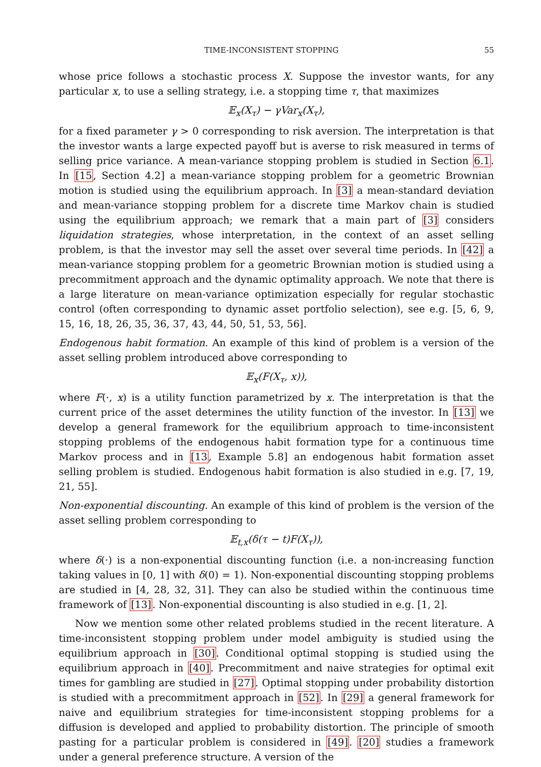TIME-INCONSISTENT STOPPING 55
whose price follows a stochastic process X. Suppose the investor wants, for any particular x, to use a selling strategy, i.e. a stopping time τ, that maximizes
𝔼<sub>x</sub>(X<sub>τ</sub>) − γVar<sub>x</sub>(X<sub>τ</sub>),
for a fixed parameter γ > 0 corresponding to risk aversion. The interpretation is that the investor wants a large expected payoff but is averse to risk measured in terms of selling price variance. A mean-variance stopping problem is studied in Section 6.1. In [15, Section 4.2] a mean-variance stopping problem for a geometric Brownian motion is studied using the equilibrium approach. In [3] a mean-standard deviation and mean-variance stopping problem for a discrete time Markov chain is studied using the equilibrium approach; we remark that a main part of [3] considers liquidation strategies, whose interpretation, in the context of an asset selling problem, is that the investor may sell the asset over several time periods. In [42] a mean-variance stopping problem for a geometric Brownian motion is studied using a precommitment approach and the dynamic optimality approach. We note that there is a large literature on mean-variance optimization especially for regular stochastic control (often corresponding to dynamic asset portfolio selection), see e.g. [5, 6, 9, 15, 16, 18, 26, 35, 36, 37, 43, 44, 50, 51, 53, 56].
Endogenous habit formation. An example of this kind of problem is a version of the asset selling problem introduced above corresponding to
𝔼<sub>x</sub>(F(X<sub>τ</sub>, x)),
where F(·, x) is a utility function parametrized by x. The interpretation is that the current price of the asset determines the utility function of the investor. In [13] we develop a general framework for the equilibrium approach to time-inconsistent stopping problems of the endogenous habit formation type for a continuous time Markov process and in [13, Example 5.8] an endogenous habit formation asset selling problem is studied. Endogenous habit formation is also studied in e.g. [7, 19, 21, 55].
Non-exponential discounting. An example of this kind of problem is the version of the asset selling problem corresponding to
𝔼<sub>t,x</sub>(δ(τ − t)F(X<sub>τ</sub>)),
where δ(·) is a non-exponential discounting function (i.e. a non-increasing function taking values in [0, 1] with δ(0) = 1). Non-exponential discounting stopping problems are studied in [4, 28, 32, 31]. They can also be studied within the continuous time framework of [13]. Non-exponential discounting is also studied in e.g. [1, 2].
Now we mention some other related problems studied in the recent literature. A time-inconsistent stopping problem under model ambiguity is studied using the equilibrium approach in [30]. Conditional optimal stopping is studied using the equilibrium approach in [40]. Precommitment and naive strategies for optimal exit times for gambling are studied in [27]. Optimal stopping under probability distortion is studied with a precommitment approach in [52]. In [29] a general framework for naive and equilibrium strategies for time-inconsistent stopping problems for a diffusion is developed and applied to probability distortion. The principle of smooth pasting for a particular problem is considered in [49]. [20] studies a framework under a general preference structure. A version of the